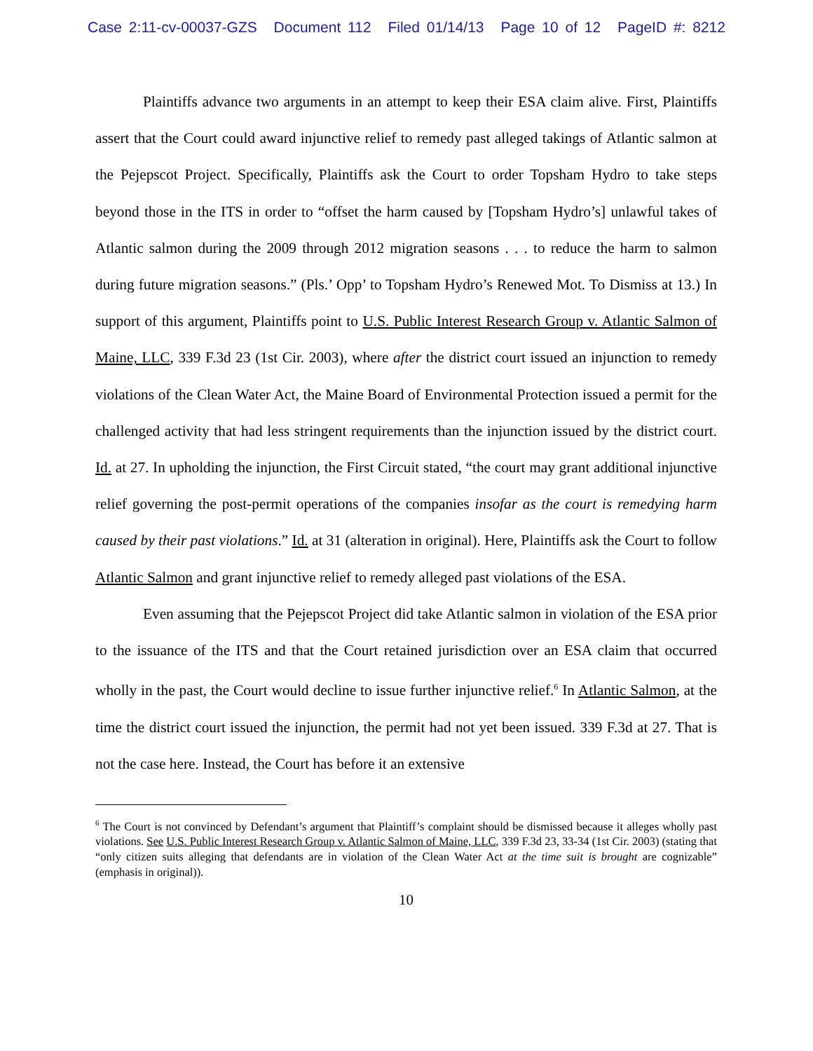Case 2:11-cv-00037-GZS Document 112 Filed 01/14/13 Page 10 of 12 PageID #: 8212
Plaintiffs advance two arguments in an attempt to keep their ESA claim alive. First, Plaintiffs assert that the Court could award injunctive relief to remedy past alleged takings of Atlantic salmon at the Pejepscot Project. Specifically, Plaintiffs ask the Court to order Topsham Hydro to take steps beyond those in the ITS in order to “offset the harm caused by [Topsham Hydro’s] unlawful takes of Atlantic salmon during the 2009 through 2012 migration seasons . . . to reduce the harm to salmon during future migration seasons.” (Pls.’ Opp’ to Topsham Hydro’s Renewed Mot. To Dismiss at 13.) In support of this argument, Plaintiffs point to U.S. Public Interest Research Group v. Atlantic Salmon of Maine, LLC, 339 F.3d 23 (1st Cir. 2003), where after the district court issued an injunction to remedy violations of the Clean Water Act, the Maine Board of Environmental Protection issued a permit for the challenged activity that had less stringent requirements than the injunction issued by the district court. Id. at 27. In upholding the injunction, the First Circuit stated, “the court may grant additional injunctive relief governing the post-permit operations of the companies insofar as the court is remedying harm caused by their past violations.” Id. at 31 (alteration in original). Here, Plaintiffs ask the Court to follow Atlantic Salmon and grant injunctive relief to remedy alleged past violations of the ESA.
Even assuming that the Pejepscot Project did take Atlantic salmon in violation of the ESA prior to the issuance of the ITS and that the Court retained jurisdiction over an ESA claim that occurred wholly in the past, the Court would decline to issue further injunctive relief.<sup>6</sup> In Atlantic Salmon, at the time the district court issued the injunction, the permit had not yet been issued. 339 F.3d at 27. That is not the case here. Instead, the Court has before it an extensive
<sup>6</sup> The Court is not convinced by Defendant’s argument that Plaintiff’s complaint should be dismissed because it alleges wholly past violations. See U.S. Public Interest Research Group v. Atlantic Salmon of Maine, LLC, 339 F.3d 23, 33-34 (1st Cir. 2003) (stating that “only citizen suits alleging that defendants are in violation of the Clean Water Act at the time suit is brought are cognizable” (emphasis in original)).
10